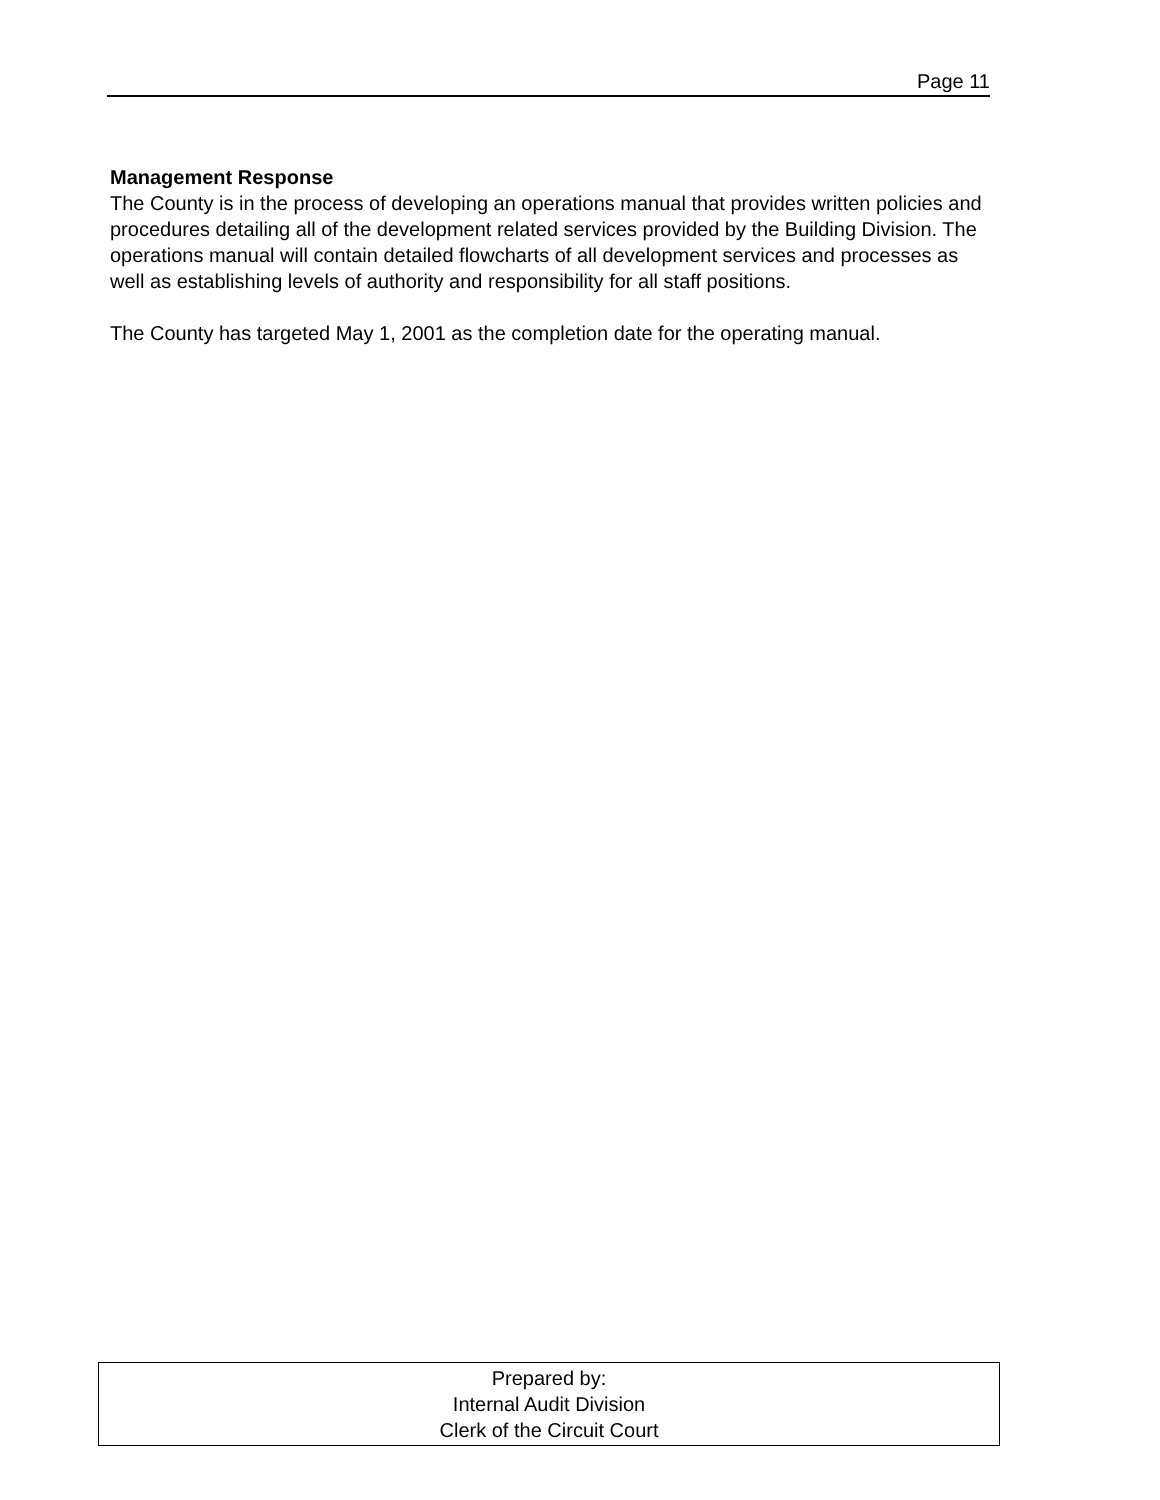Page 11
Management Response
The County is in the process of developing an operations manual that provides written policies and procedures detailing all of the development related services provided by the Building Division. The operations manual will contain detailed flowcharts of all development services and processes as well as establishing levels of authority and responsibility for all staff positions.
The County has targeted May 1, 2001 as the completion date for the operating manual.
Prepared by:
Internal Audit Division
Clerk of the Circuit Court